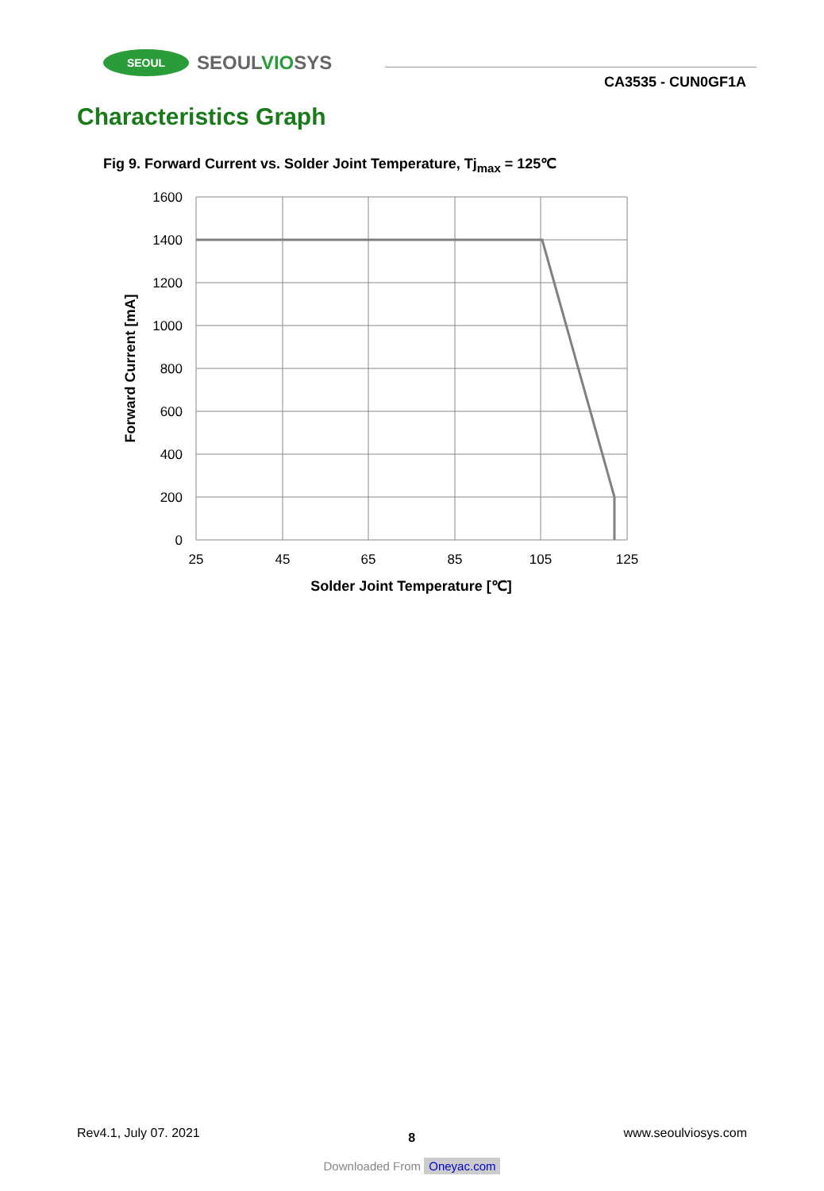SEOUL
SEOULVIOSYS
CA3535 - CUN0GF1A
Characteristics Graph
Fig 9. Forward Current vs. Solder Joint Temperature, Tj<sub>max</sub> = 125℃
1600
1400
1200
1000
800
600
400
200
0
25
45
65
85
105
125
Solder Joint Temperature [℃]
Forward Current [mA]
Rev4.1, July 07. 2021 8 www.seoulviosys.com
Downloaded From Oneyac.com